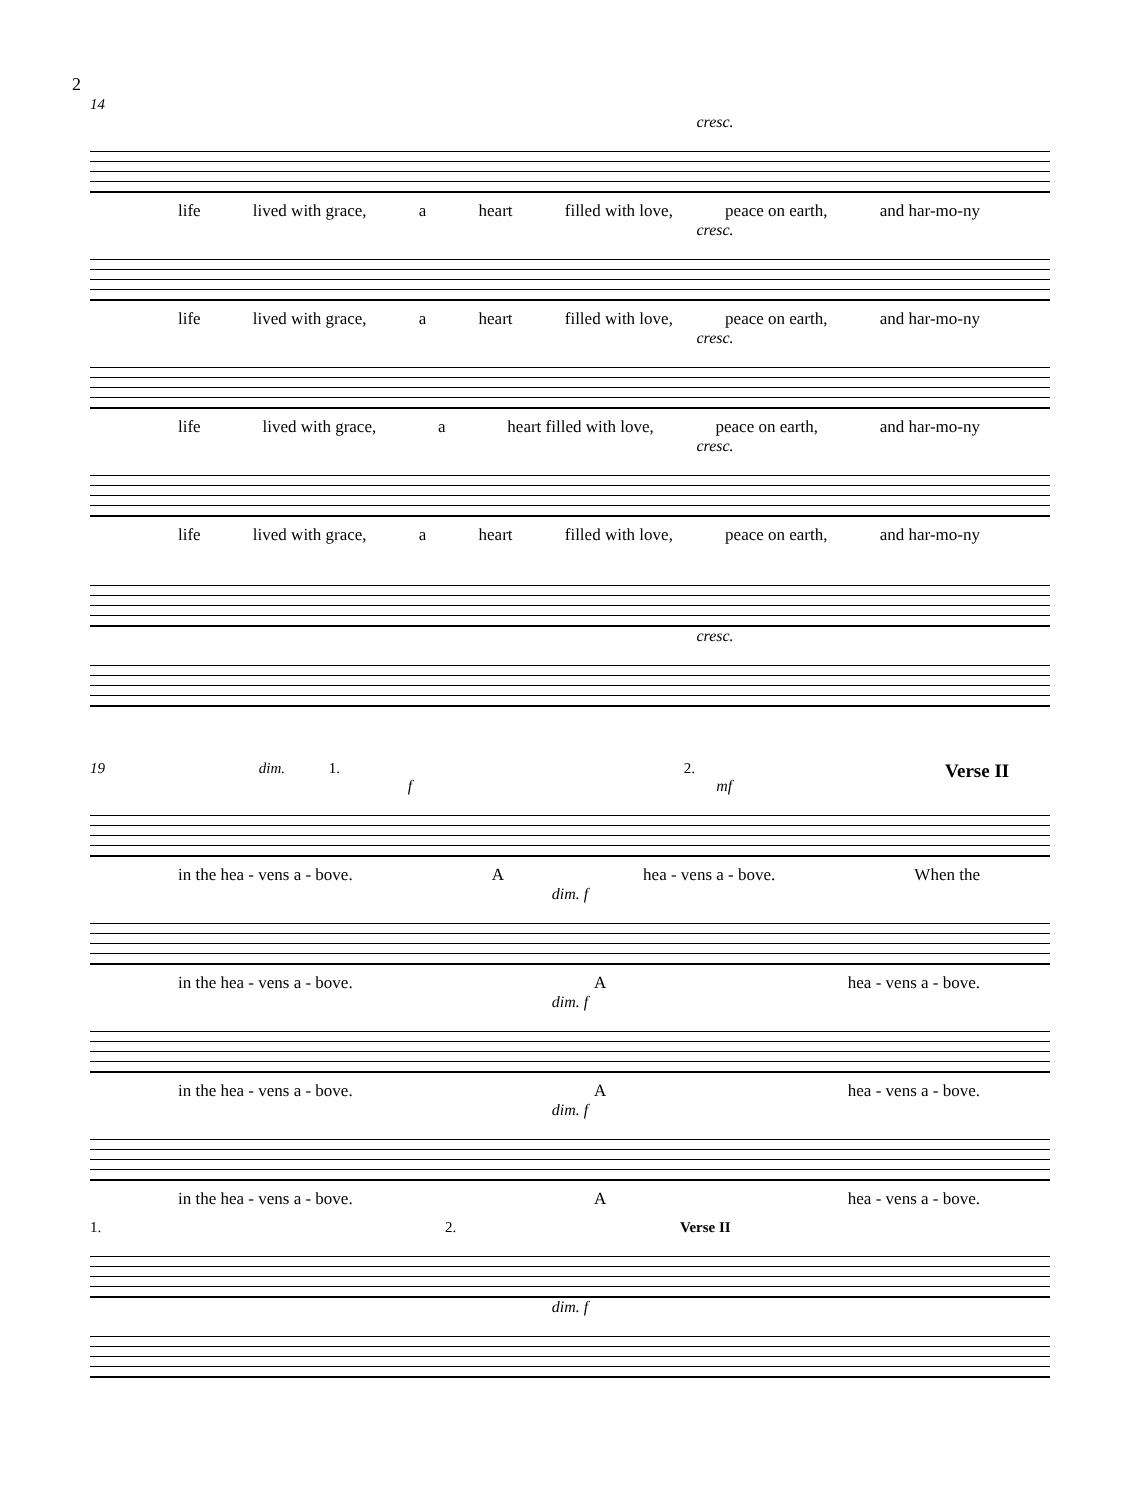2
14
cresc.
life lived with grace, a heart filled with love, peace on earth, and har-mo-ny
cresc.
life lived with grace, a heart filled with love, peace on earth, and har-mo-ny
cresc.
life lived with grace, a heart filled with love, peace on earth, and har-mo-ny
cresc.
life lived with grace, a heart filled with love, peace on earth, and har-mo-ny
cresc.
19 dim. 1. 2.
Verse II
f mf
in the hea - vens a - bove. A hea - vens a - bove. When the
dim. f
in the hea - vens a - bove. A hea - vens a - bove.
dim. f
in the hea - vens a - bove. A hea - vens a - bove.
dim. f
in the hea - vens a - bove. A hea - vens a - bove.
1. 2. Verse II
dim. f